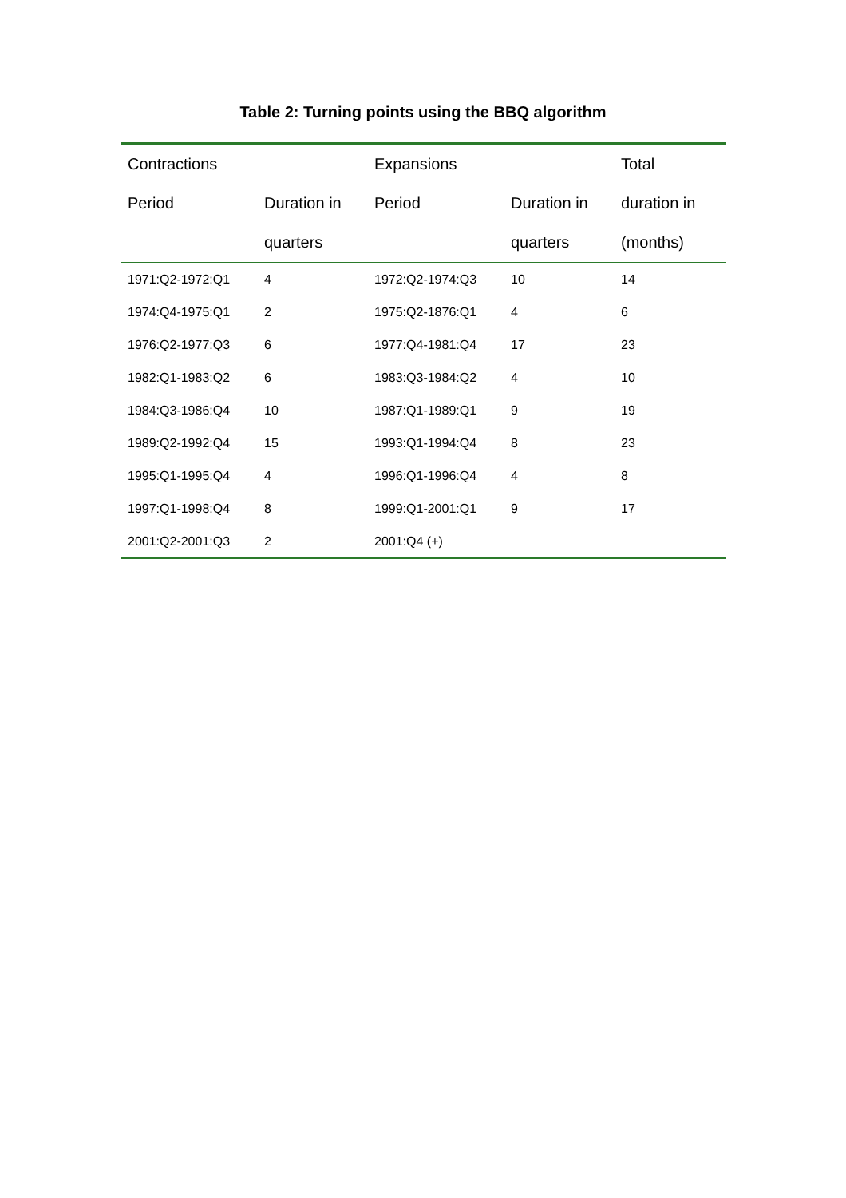Table 2: Turning points using the BBQ algorithm
| Contractions | | Expansions | | Total |
| --- | --- | --- | --- | --- |
| Period | Duration in | Period | Duration in | duration in |
| | quarters | | quarters | (months) |
| 1971:Q2-1972:Q1 | 4 | 1972:Q2-1974:Q3 | 10 | 14 |
| 1974:Q4-1975:Q1 | 2 | 1975:Q2-1876:Q1 | 4 | 6 |
| 1976:Q2-1977:Q3 | 6 | 1977:Q4-1981:Q4 | 17 | 23 |
| 1982:Q1-1983:Q2 | 6 | 1983:Q3-1984:Q2 | 4 | 10 |
| 1984:Q3-1986:Q4 | 10 | 1987:Q1-1989:Q1 | 9 | 19 |
| 1989:Q2-1992:Q4 | 15 | 1993:Q1-1994:Q4 | 8 | 23 |
| 1995:Q1-1995:Q4 | 4 | 1996:Q1-1996:Q4 | 4 | 8 |
| 1997:Q1-1998:Q4 | 8 | 1999:Q1-2001:Q1 | 9 | 17 |
| 2001:Q2-2001:Q3 | 2 | 2001:Q4 (+) | | |